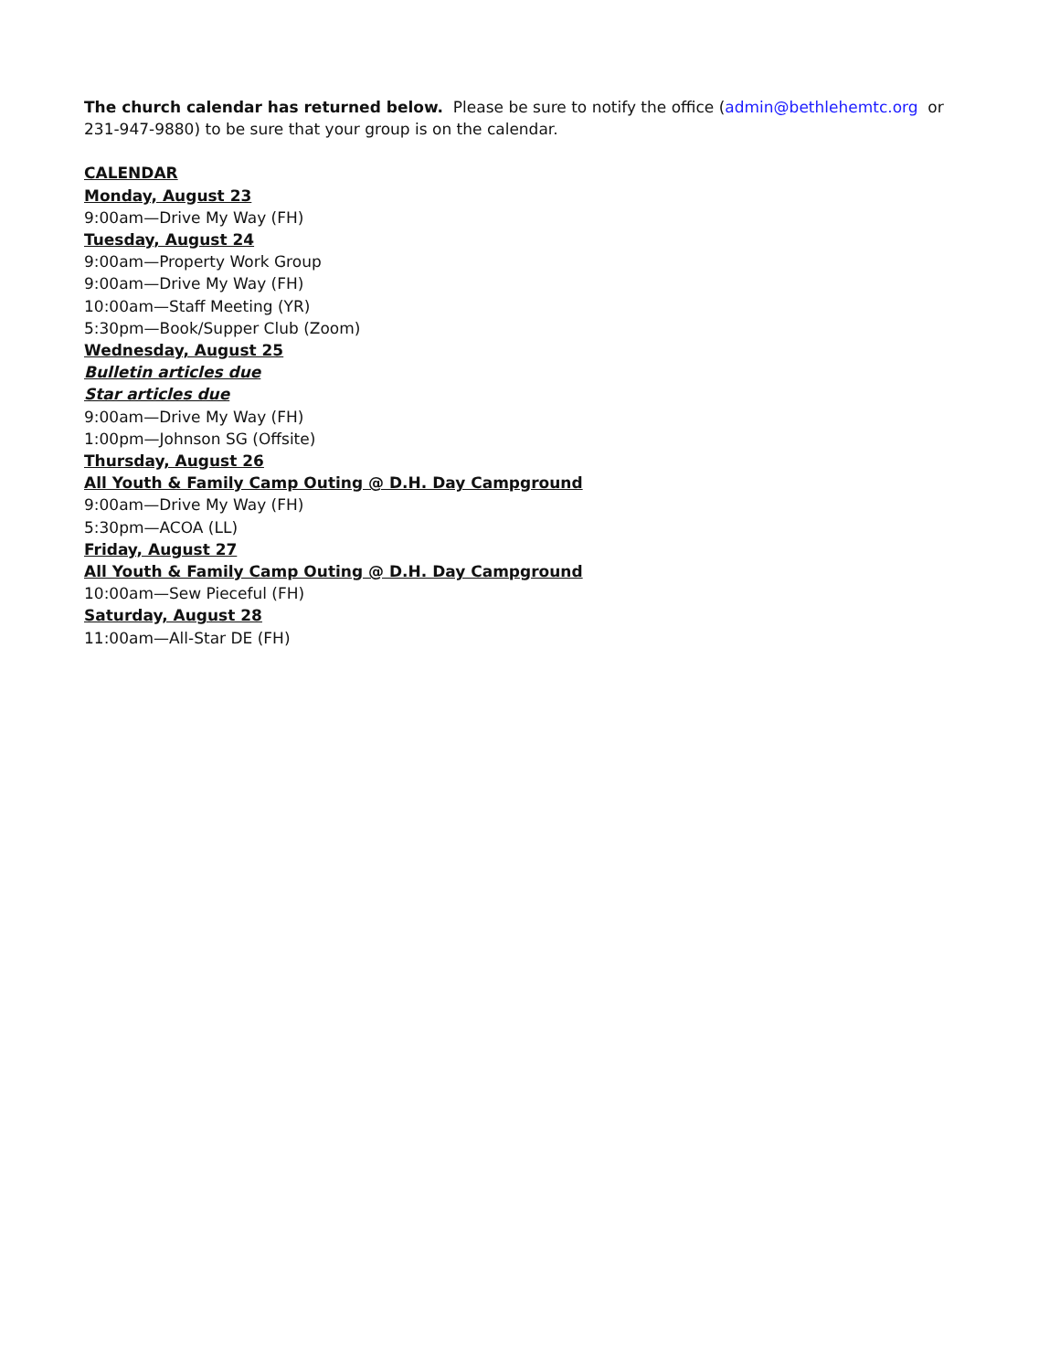The church calendar has returned below. Please be sure to notify the office (admin@bethlehemtc.org or 231-947-9880) to be sure that your group is on the calendar.
CALENDAR
Monday, August 23
9:00am—Drive My Way (FH)
Tuesday, August 24
9:00am—Property Work Group
9:00am—Drive My Way (FH)
10:00am—Staff Meeting (YR)
5:30pm—Book/Supper Club (Zoom)
Wednesday, August 25
Bulletin articles due
Star articles due
9:00am—Drive My Way (FH)
1:00pm—Johnson SG (Offsite)
Thursday, August 26
All Youth & Family Camp Outing @ D.H. Day Campground
9:00am—Drive My Way (FH)
5:30pm—ACOA (LL)
Friday, August 27
All Youth & Family Camp Outing @ D.H. Day Campground
10:00am—Sew Pieceful (FH)
Saturday, August 28
11:00am—All-Star DE (FH)